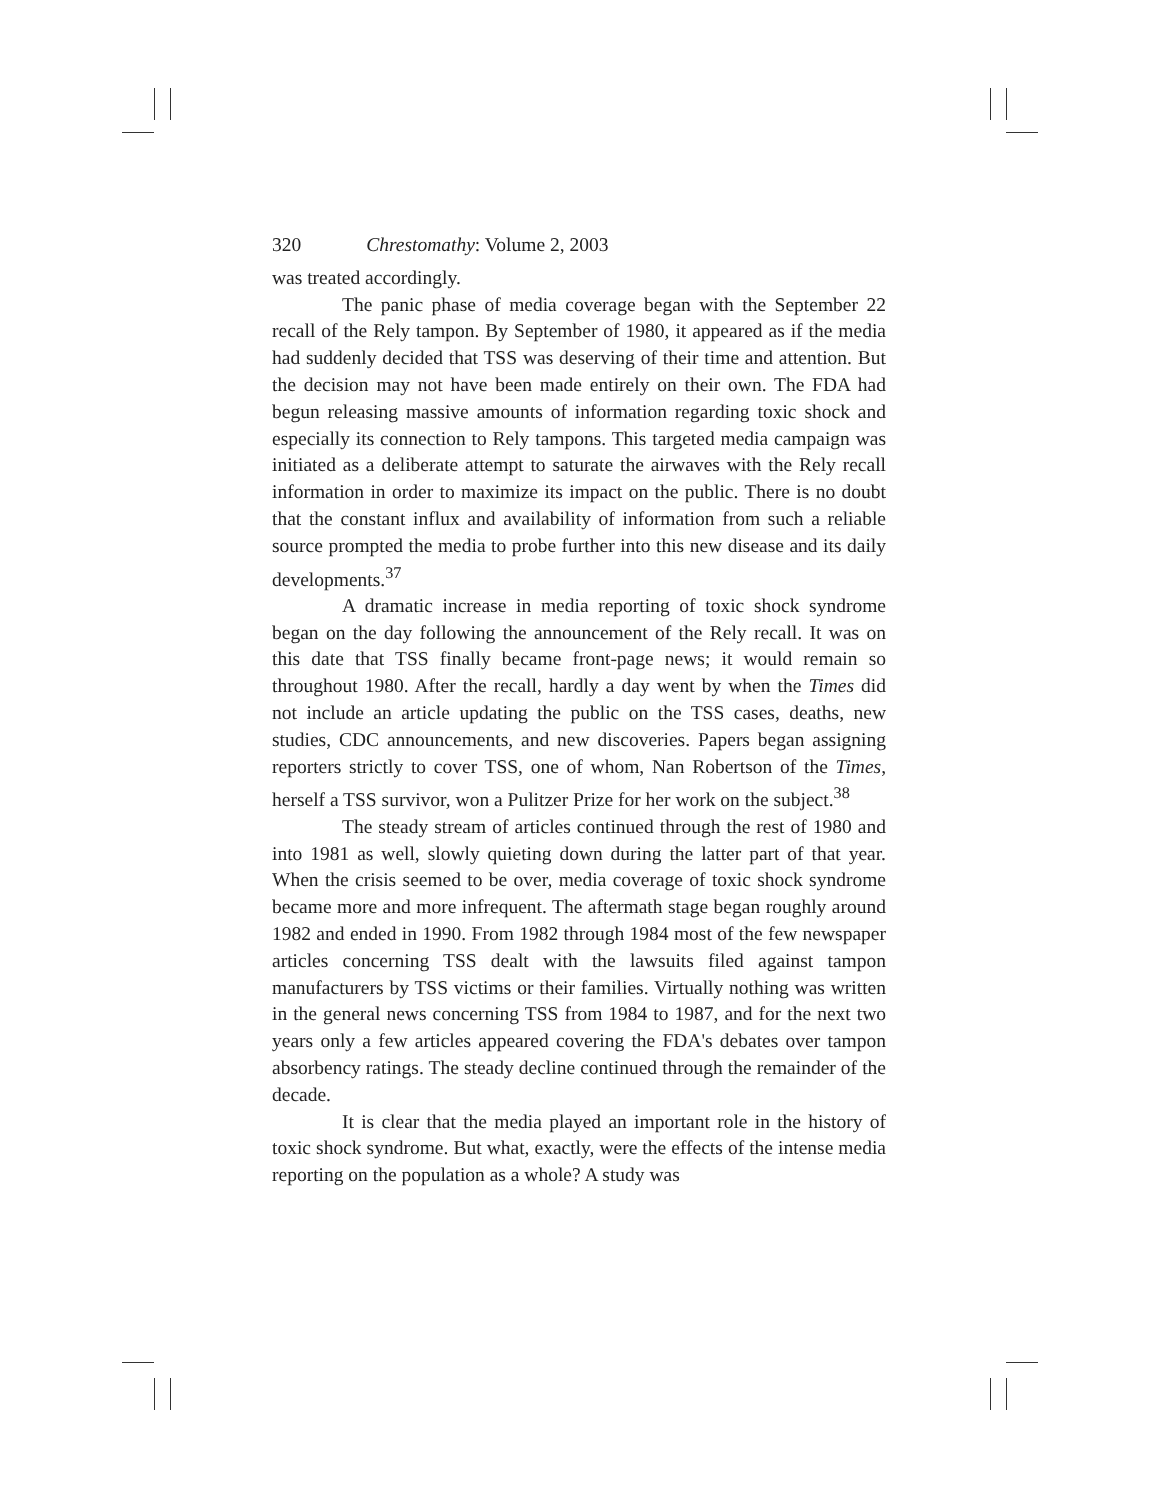320 Chrestomathy: Volume 2, 2003
was treated accordingly.
The panic phase of media coverage began with the September 22 recall of the Rely tampon. By September of 1980, it appeared as if the media had suddenly decided that TSS was deserving of their time and attention. But the decision may not have been made entirely on their own. The FDA had begun releasing massive amounts of information regarding toxic shock and especially its connection to Rely tampons. This targeted media campaign was initiated as a deliberate attempt to saturate the airwaves with the Rely recall information in order to maximize its impact on the public. There is no doubt that the constant influx and availability of information from such a reliable source prompted the media to probe further into this new disease and its daily developments.<sup>37</sup>
A dramatic increase in media reporting of toxic shock syndrome began on the day following the announcement of the Rely recall. It was on this date that TSS finally became front-page news; it would remain so throughout 1980. After the recall, hardly a day went by when the Times did not include an article updating the public on the TSS cases, deaths, new studies, CDC announcements, and new discoveries. Papers began assigning reporters strictly to cover TSS, one of whom, Nan Robertson of the Times, herself a TSS survivor, won a Pulitzer Prize for her work on the subject.<sup>38</sup>
The steady stream of articles continued through the rest of 1980 and into 1981 as well, slowly quieting down during the latter part of that year. When the crisis seemed to be over, media coverage of toxic shock syndrome became more and more infrequent. The aftermath stage began roughly around 1982 and ended in 1990. From 1982 through 1984 most of the few newspaper articles concerning TSS dealt with the lawsuits filed against tampon manufacturers by TSS victims or their families. Virtually nothing was written in the general news concerning TSS from 1984 to 1987, and for the next two years only a few articles appeared covering the FDA's debates over tampon absorbency ratings. The steady decline continued through the remainder of the decade.
It is clear that the media played an important role in the history of toxic shock syndrome. But what, exactly, were the effects of the intense media reporting on the population as a whole? A study was